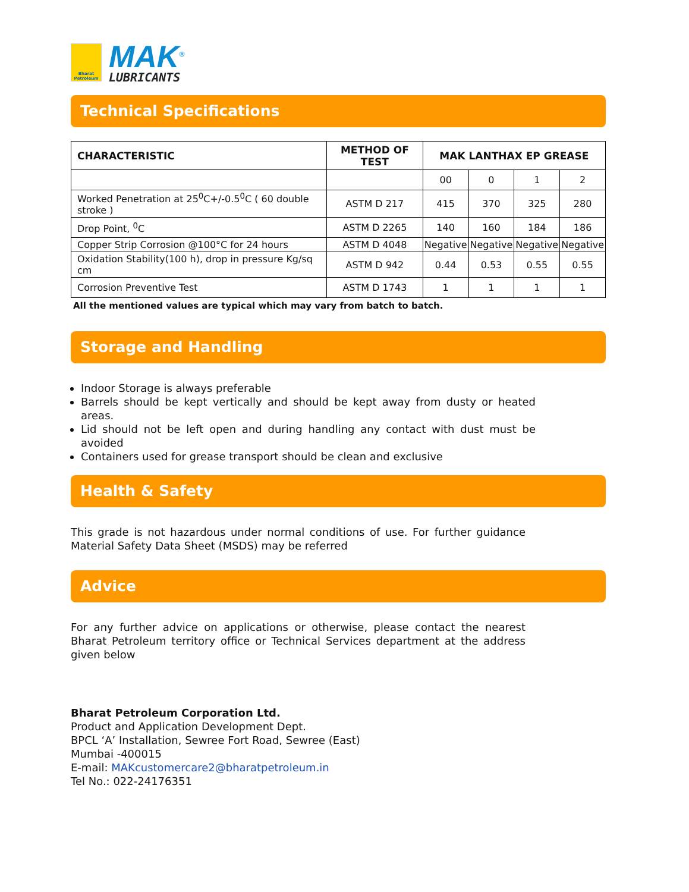Bharat
Petroleum
MAK<sup>®</sup>
LUBRICANTS
Technical Specifications
| CHARACTERISTIC | METHOD OF TEST | MAK LANTHAX EP GREASE | | | |
| --- | --- | --- | --- | --- | --- |
| | | 00 | 0 | 1 | 2 |
| Worked Penetration at 25<sup>0</sup>C+/-0.5<sup>0</sup>C ( 60 double stroke ) | ASTM D 217 | 415 | 370 | 325 | 280 |
| Drop Point, <sup>0</sup>C | ASTM D 2265 | 140 | 160 | 184 | 186 |
| Copper Strip Corrosion @100°C for 24 hours | ASTM D 4048 | Negative | Negative | Negative | Negative |
| Oxidation Stability(100 h), drop in pressure Kg/sq cm | ASTM D 942 | 0.44 | 0.53 | 0.55 | 0.55 |
| Corrosion Preventive Test | ASTM D 1743 | 1 | 1 | 1 | 1 |
All the mentioned values are typical which may vary from batch to batch.
Storage and Handling
Indoor Storage is always preferable
Barrels should be kept vertically and should be kept away from dusty or heated areas.
Lid should not be left open and during handling any contact with dust must be avoided
Containers used for grease transport should be clean and exclusive
Health & Safety
This grade is not hazardous under normal conditions of use. For further guidance Material Safety Data Sheet (MSDS) may be referred
Advice
For any further advice on applications or otherwise, please contact the nearest Bharat Petroleum territory office or Technical Services department at the address given below
Bharat Petroleum Corporation Ltd.
Product and Application Development Dept.
BPCL ‘A’ Installation, Sewree Fort Road, Sewree (East)
Mumbai -400015
E-mail: MAKcustomercare2@bharatpetroleum.in
Tel No.: 022-24176351